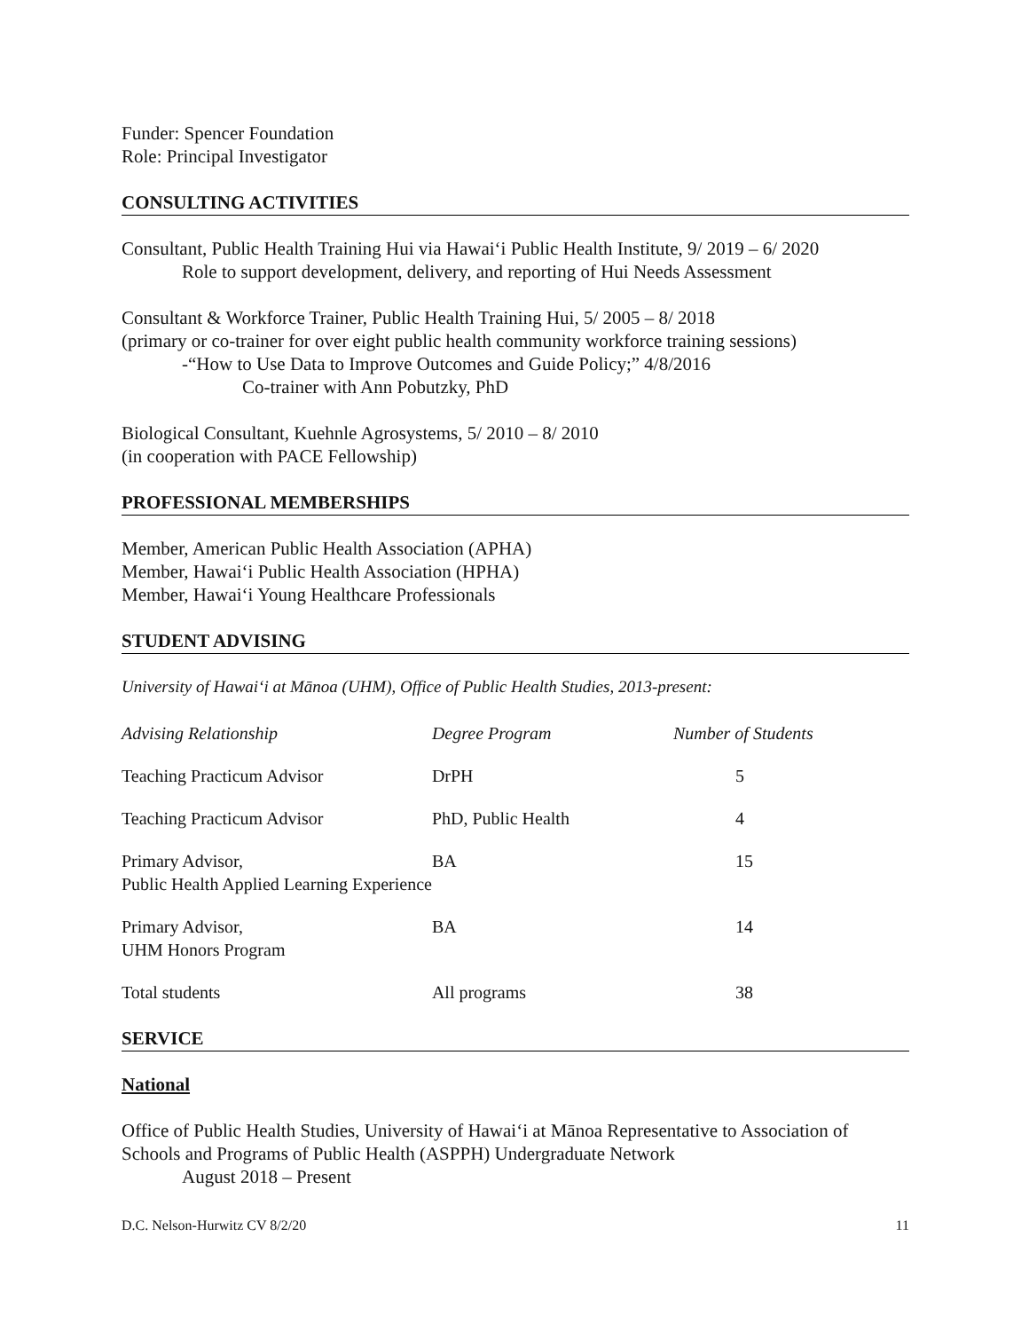Funder: Spencer Foundation
Role: Principal Investigator
CONSULTING ACTIVITIES
Consultant, Public Health Training Hui via Hawai‘i Public Health Institute, 9/ 2019 – 6/ 2020
Role to support development, delivery, and reporting of Hui Needs Assessment
Consultant & Workforce Trainer, Public Health Training Hui, 5/ 2005 – 8/ 2018
(primary or co-trainer for over eight public health community workforce training sessions)
-“How to Use Data to Improve Outcomes and Guide Policy;” 4/8/2016
Co-trainer with Ann Pobutzky, PhD
Biological Consultant, Kuehnle Agrosystems, 5/ 2010 – 8/ 2010
(in cooperation with PACE Fellowship)
PROFESSIONAL MEMBERSHIPS
Member, American Public Health Association (APHA)
Member, Hawai‘i Public Health Association (HPHA)
Member, Hawai‘i Young Healthcare Professionals
STUDENT ADVISING
University of Hawai‘i at Mānoa (UHM), Office of Public Health Studies, 2013-present:
| Advising Relationship | Degree Program | Number of Students |
| --- | --- | --- |
| Teaching Practicum Advisor | DrPH | 5 |
| Teaching Practicum Advisor | PhD, Public Health | 4 |
| Primary Advisor, Public Health Applied Learning Experience | BA | 15 |
| Primary Advisor, UHM Honors Program | BA | 14 |
| Total students | All programs | 38 |
SERVICE
National
Office of Public Health Studies, University of Hawai‘i at Mānoa Representative to Association of Schools and Programs of Public Health (ASPPH) Undergraduate Network
August 2018 – Present
D.C. Nelson-Hurwitz CV 8/2/20 11